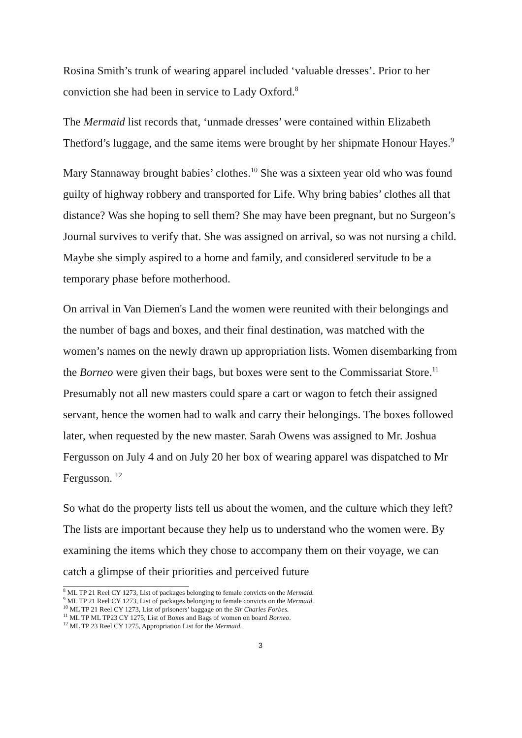Rosina Smith’s trunk of wearing apparel included ‘valuable dresses’. Prior to her conviction she had been in service to Lady Oxford.<sup>8</sup>
The Mermaid list records that, ‘unmade dresses’ were contained within Elizabeth Thetford’s luggage, and the same items were brought by her shipmate Honour Hayes.<sup>9</sup>
Mary Stannaway brought babies’ clothes.<sup>10</sup> She was a sixteen year old who was found guilty of highway robbery and transported for Life. Why bring babies’ clothes all that distance? Was she hoping to sell them? She may have been pregnant, but no Surgeon’s Journal survives to verify that. She was assigned on arrival, so was not nursing a child. Maybe she simply aspired to a home and family, and considered servitude to be a temporary phase before motherhood.
On arrival in Van Diemen's Land the women were reunited with their belongings and the number of bags and boxes, and their final destination, was matched with the women’s names on the newly drawn up appropriation lists. Women disembarking from the Borneo were given their bags, but boxes were sent to the Commissariat Store.<sup>11</sup> Presumably not all new masters could spare a cart or wagon to fetch their assigned servant, hence the women had to walk and carry their belongings. The boxes followed later, when requested by the new master. Sarah Owens was assigned to Mr. Joshua Fergusson on July 4 and on July 20 her box of wearing apparel was dispatched to Mr Fergusson. <sup>12</sup>
So what do the property lists tell us about the women, and the culture which they left? The lists are important because they help us to understand who the women were. By examining the items which they chose to accompany them on their voyage, we can catch a glimpse of their priorities and perceived future
<sup>8</sup> ML TP 21 Reel CY 1273, List of packages belonging to female convicts on the Mermaid.
<sup>9</sup> ML TP 21 Reel CY 1273, List of packages belonging to female convicts on the Mermaid.
<sup>10</sup> ML TP 21 Reel CY 1273, List of prisoners’ baggage on the Sir Charles Forbes.
<sup>11</sup> ML TP ML TP23 CY 1275, List of Boxes and Bags of women on board Borneo.
<sup>12</sup> ML TP 23 Reel CY 1275, Appropriation List for the Mermaid.
3